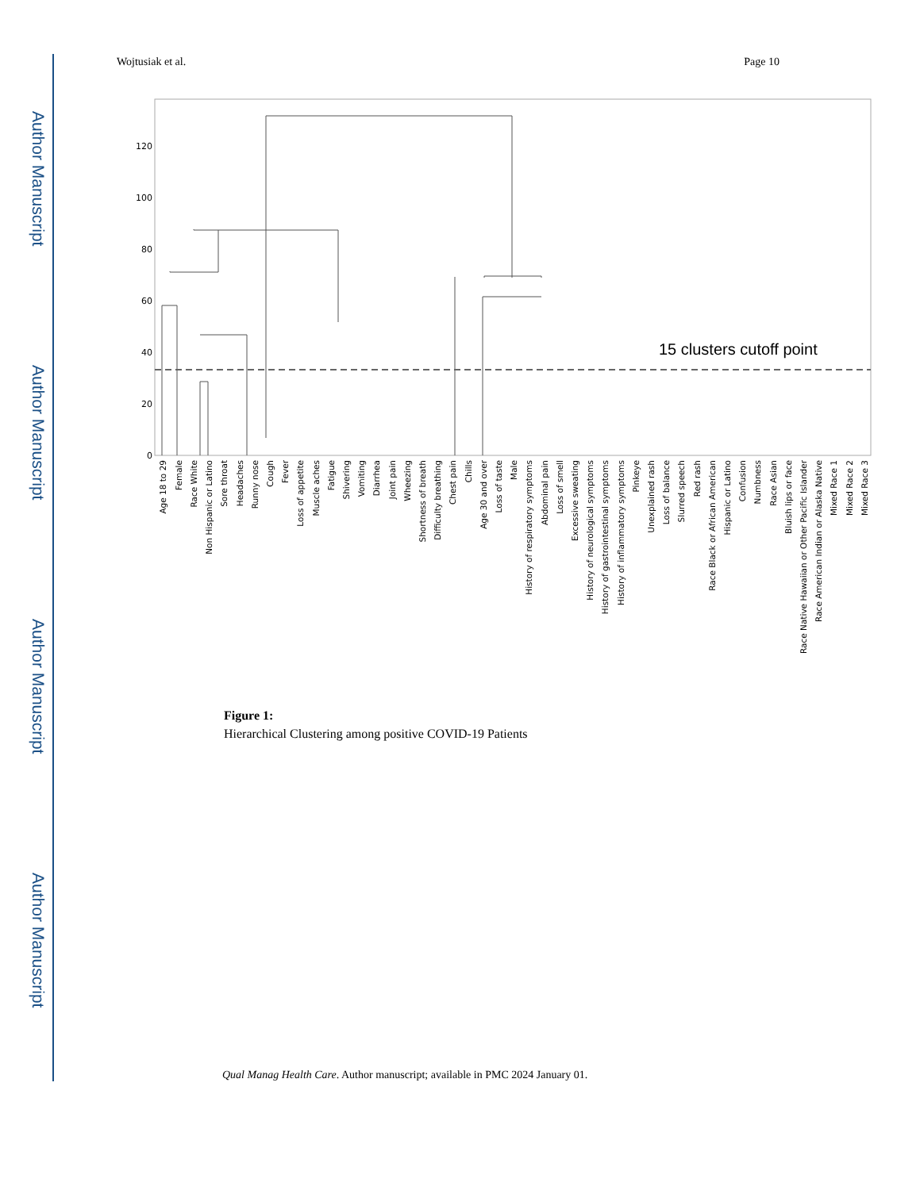Author Manuscript
Author Manuscript
Author Manuscript
Author Manuscript
Wojtusiak et al. Page 10
0
20
40
60
80
100
120
15 clusters cutoff point
Age 18 to 29
Female
Race White
Non Hispanic or Latino
Sore throat
Headaches
Runny nose
Cough
Fever
Loss of appetite
Muscle aches
Fatigue
Shivering
Vomiting
Diarrhea
Joint pain
Wheezing
Shortness of breath
Difficulty breathing
Chest pain
Chills
Age 30 and over
Loss of taste
Male
History of respiratory symptoms
Abdominal pain
Loss of smell
Excessive sweating
History of neurological symptoms
History of gastrointestinal symptoms
History of inflammatory symptoms
Pinkeye
Unexplained rash
Loss of balance
Slurred speech
Red rash
Race Black or African American
Hispanic or Latino
Confusion
Numbness
Race Asian
Bluish lips or face
Race Native Hawaiian or Other Pacific Islander
Race American Indian or Alaska Native
Mixed Race 1
Mixed Race 2
Mixed Race 3
Figure 1:
Hierarchical Clustering among positive COVID-19 Patients
Qual Manag Health Care. Author manuscript; available in PMC 2024 January 01.